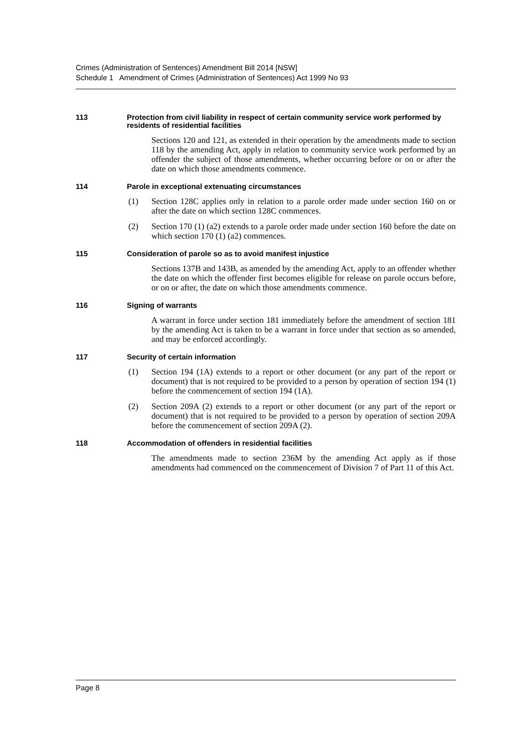Crimes (Administration of Sentences) Amendment Bill 2014 [NSW]
Schedule 1 Amendment of Crimes (Administration of Sentences) Act 1999 No 93
113 Protection from civil liability in respect of certain community service work performed by residents of residential facilities
Sections 120 and 121, as extended in their operation by the amendments made to section 118 by the amending Act, apply in relation to community service work performed by an offender the subject of those amendments, whether occurring before or on or after the date on which those amendments commence.
114 Parole in exceptional extenuating circumstances
(1) Section 128C applies only in relation to a parole order made under section 160 on or after the date on which section 128C commences.
(2) Section 170 (1) (a2) extends to a parole order made under section 160 before the date on which section 170 (1) (a2) commences.
115 Consideration of parole so as to avoid manifest injustice
Sections 137B and 143B, as amended by the amending Act, apply to an offender whether the date on which the offender first becomes eligible for release on parole occurs before, or on or after, the date on which those amendments commence.
116 Signing of warrants
A warrant in force under section 181 immediately before the amendment of section 181 by the amending Act is taken to be a warrant in force under that section as so amended, and may be enforced accordingly.
117 Security of certain information
(1) Section 194 (1A) extends to a report or other document (or any part of the report or document) that is not required to be provided to a person by operation of section 194 (1) before the commencement of section 194 (1A).
(2) Section 209A (2) extends to a report or other document (or any part of the report or document) that is not required to be provided to a person by operation of section 209A before the commencement of section 209A (2).
118 Accommodation of offenders in residential facilities
The amendments made to section 236M by the amending Act apply as if those amendments had commenced on the commencement of Division 7 of Part 11 of this Act.
Page 8